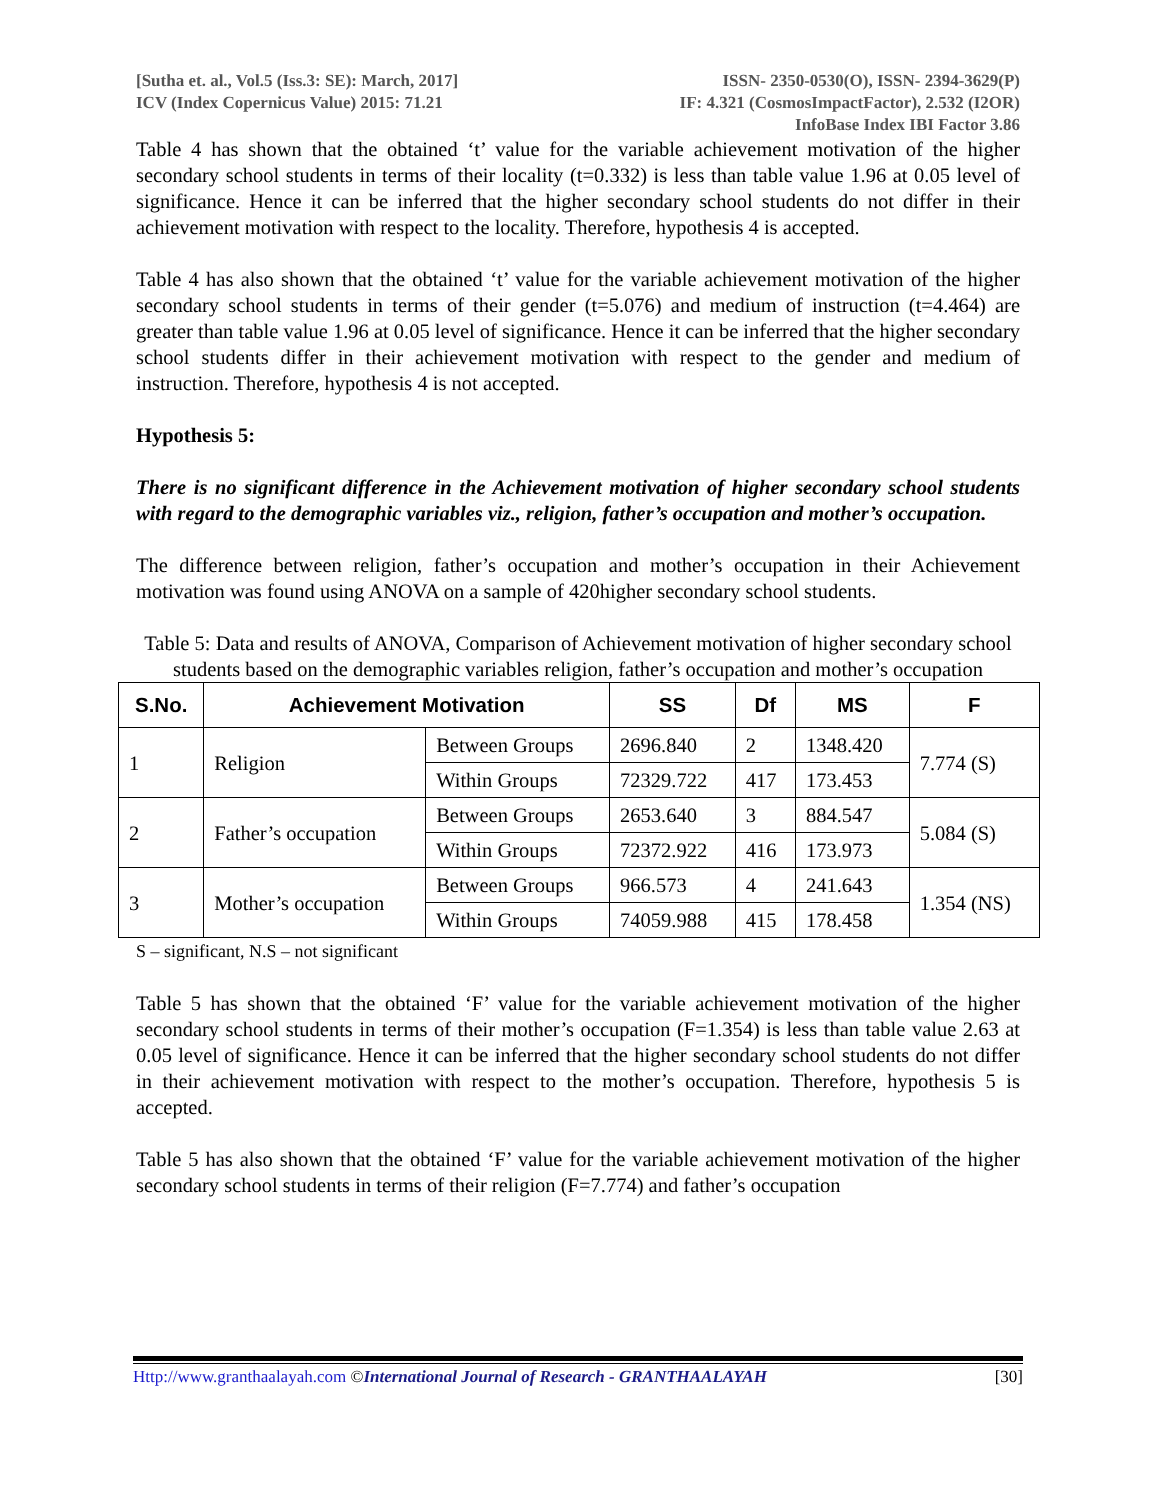[Sutha et. al., Vol.5 (Iss.3: SE): March, 2017]
ICV (Index Copernicus Value) 2015: 71.21
ISSN- 2350-0530(O), ISSN- 2394-3629(P)
IF: 4.321 (CosmosImpactFactor), 2.532 (I2OR)
InfoBase Index IBI Factor 3.86
Table 4 has shown that the obtained ‘t’ value for the variable achievement motivation of the higher secondary school students in terms of their locality (t=0.332) is less than table value 1.96 at 0.05 level of significance. Hence it can be inferred that the higher secondary school students do not differ in their achievement motivation with respect to the locality. Therefore, hypothesis 4 is accepted.
Table 4 has also shown that the obtained ‘t’ value for the variable achievement motivation of the higher secondary school students in terms of their gender (t=5.076) and medium of instruction (t=4.464) are greater than table value 1.96 at 0.05 level of significance. Hence it can be inferred that the higher secondary school students differ in their achievement motivation with respect to the gender and medium of instruction. Therefore, hypothesis 4 is not accepted.
Hypothesis 5:
There is no significant difference in the Achievement motivation of higher secondary school students with regard to the demographic variables viz., religion, father’s occupation and mother’s occupation.
The difference between religion, father’s occupation and mother’s occupation in their Achievement motivation was found using ANOVA on a sample of 420higher secondary school students.
Table 5: Data and results of ANOVA, Comparison of Achievement motivation of higher secondary school students based on the demographic variables religion, father’s occupation and mother’s occupation
| S.No. | Achievement Motivation | | SS | Df | MS | F |
| --- | --- | --- | --- | --- | --- | --- |
| 1 | Religion | Between Groups | 2696.840 | 2 | 1348.420 | 7.774 (S) |
| | | Within Groups | 72329.722 | 417 | 173.453 | |
| 2 | Father’s occupation | Between Groups | 2653.640 | 3 | 884.547 | 5.084 (S) |
| | | Within Groups | 72372.922 | 416 | 173.973 | |
| 3 | Mother’s occupation | Between Groups | 966.573 | 4 | 241.643 | 1.354 (NS) |
| | | Within Groups | 74059.988 | 415 | 178.458 | |
S – significant, N.S – not significant
Table 5 has shown that the obtained ‘F’ value for the variable achievement motivation of the higher secondary school students in terms of their mother’s occupation (F=1.354) is less than table value 2.63 at 0.05 level of significance. Hence it can be inferred that the higher secondary school students do not differ in their achievement motivation with respect to the mother’s occupation. Therefore, hypothesis 5 is accepted.
Table 5 has also shown that the obtained ‘F’ value for the variable achievement motivation of the higher secondary school students in terms of their religion (F=7.774) and father’s occupation
Http://www.granthaalayah.com ©International Journal of Research - GRANTHAALAYAH [30]